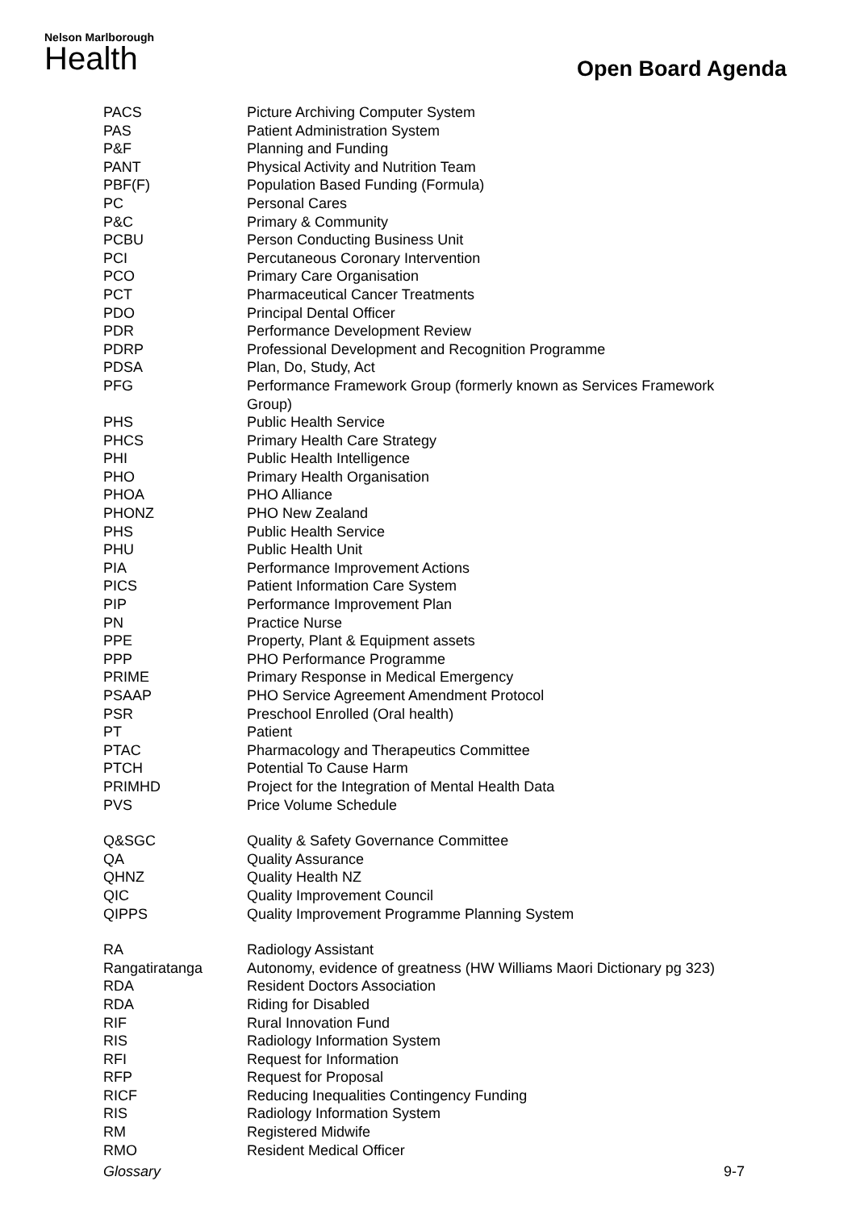Nelson Marlborough
Health
Open Board Agenda
| PACS | Picture Archiving Computer System |
| PAS | Patient Administration System |
| P&F | Planning and Funding |
| PANT | Physical Activity and Nutrition Team |
| PBF(F) | Population Based Funding (Formula) |
| PC | Personal Cares |
| P&C | Primary & Community |
| PCBU | Person Conducting Business Unit |
| PCI | Percutaneous Coronary Intervention |
| PCO | Primary Care Organisation |
| PCT | Pharmaceutical Cancer Treatments |
| PDO | Principal Dental Officer |
| PDR | Performance Development Review |
| PDRP | Professional Development and Recognition Programme |
| PDSA | Plan, Do, Study, Act |
| PFG | Performance Framework Group (formerly known as Services Framework Group) |
| PHS | Public Health Service |
| PHCS | Primary Health Care Strategy |
| PHI | Public Health Intelligence |
| PHO | Primary Health Organisation |
| PHOA | PHO Alliance |
| PHONZ | PHO New Zealand |
| PHS | Public Health Service |
| PHU | Public Health Unit |
| PIA | Performance Improvement Actions |
| PICS | Patient Information Care System |
| PIP | Performance Improvement Plan |
| PN | Practice Nurse |
| PPE | Property, Plant & Equipment assets |
| PPP | PHO Performance Programme |
| PRIME | Primary Response in Medical Emergency |
| PSAAP | PHO Service Agreement Amendment Protocol |
| PSR | Preschool Enrolled (Oral health) |
| PT | Patient |
| PTAC | Pharmacology and Therapeutics Committee |
| PTCH | Potential To Cause Harm |
| PRIMHD | Project for the Integration of Mental Health Data |
| PVS | Price Volume Schedule |
| Q&SGC | Quality & Safety Governance Committee |
| QA | Quality Assurance |
| QHNZ | Quality Health NZ |
| QIC | Quality Improvement Council |
| QIPPS | Quality Improvement Programme Planning System |
| RA | Radiology Assistant |
| Rangatiratanga | Autonomy, evidence of greatness (HW Williams Maori Dictionary pg 323) |
| RDA | Resident Doctors Association |
| RDA | Riding for Disabled |
| RIF | Rural Innovation Fund |
| RIS | Radiology Information System |
| RFI | Request for Information |
| RFP | Request for Proposal |
| RICF | Reducing Inequalities Contingency Funding |
| RIS | Radiology Information System |
| RM | Registered Midwife |
| RMO | Resident Medical Officer |
Glossary 9-7